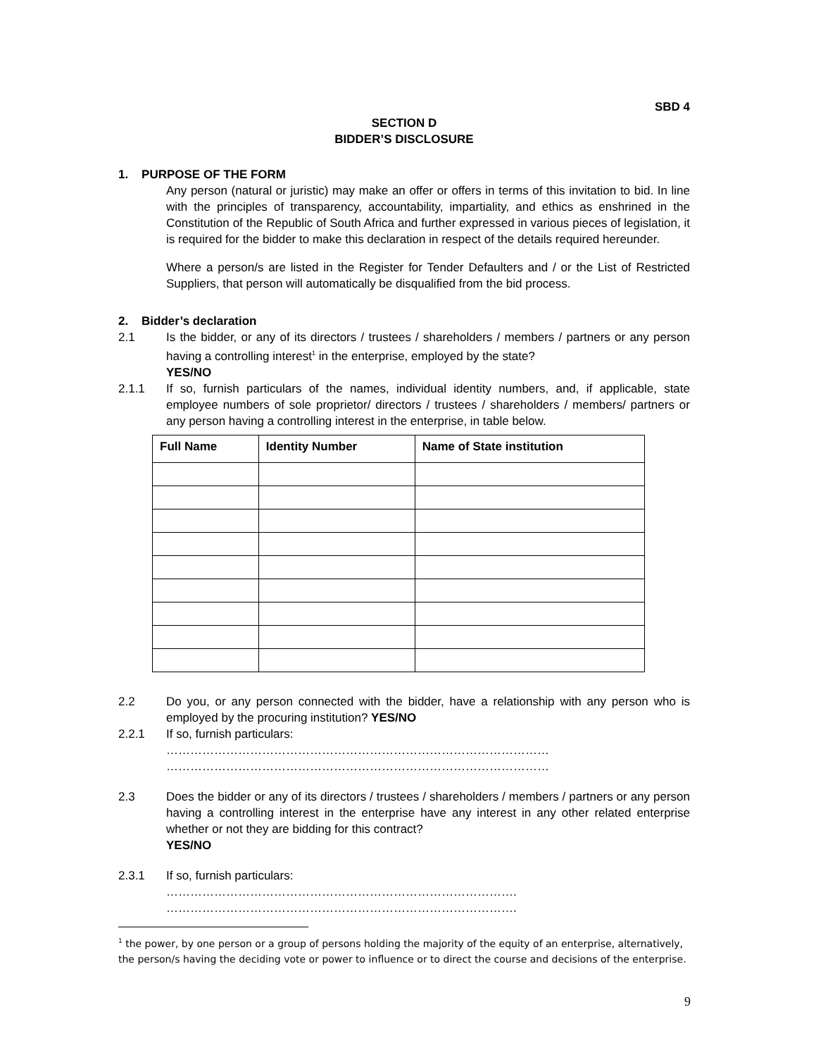SBD 4
SECTION D
BIDDER’S DISCLOSURE
1. PURPOSE OF THE FORM
Any person (natural or juristic) may make an offer or offers in terms of this invitation to bid. In line with the principles of transparency, accountability, impartiality, and ethics as enshrined in the Constitution of the Republic of South Africa and further expressed in various pieces of legislation, it is required for the bidder to make this declaration in respect of the details required hereunder.
Where a person/s are listed in the Register for Tender Defaulters and / or the List of Restricted Suppliers, that person will automatically be disqualified from the bid process.
2. Bidder’s declaration
2.1 Is the bidder, or any of its directors / trustees / shareholders / members / partners or any person having a controlling interest<sup>1</sup> in the enterprise, employed by the state?
YES/NO
2.1.1 If so, furnish particulars of the names, individual identity numbers, and, if applicable, state employee numbers of sole proprietor/ directors / trustees / shareholders / members/ partners or any person having a controlling interest in the enterprise, in table below.
| Full Name | Identity Number | Name of State institution |
| --- | --- | --- |
2.2 Do you, or any person connected with the bidder, have a relationship with any person who is employed by the procuring institution? YES/NO
2.2.1 If so, furnish particulars:
……………………………………………………………………………………
……………………………………………………………………………………
2.3 Does the bidder or any of its directors / trustees / shareholders / members / partners or any person having a controlling interest in the enterprise have any interest in any other related enterprise whether or not they are bidding for this contract?
YES/NO
2.3.1 If so, furnish particulars:
…………………………………………………………………………….
…………………………………………………………………………….
<sup>1</sup> the power, by one person or a group of persons holding the majority of the equity of an enterprise, alternatively, the person/s having the deciding vote or power to influence or to direct the course and decisions of the enterprise.
9